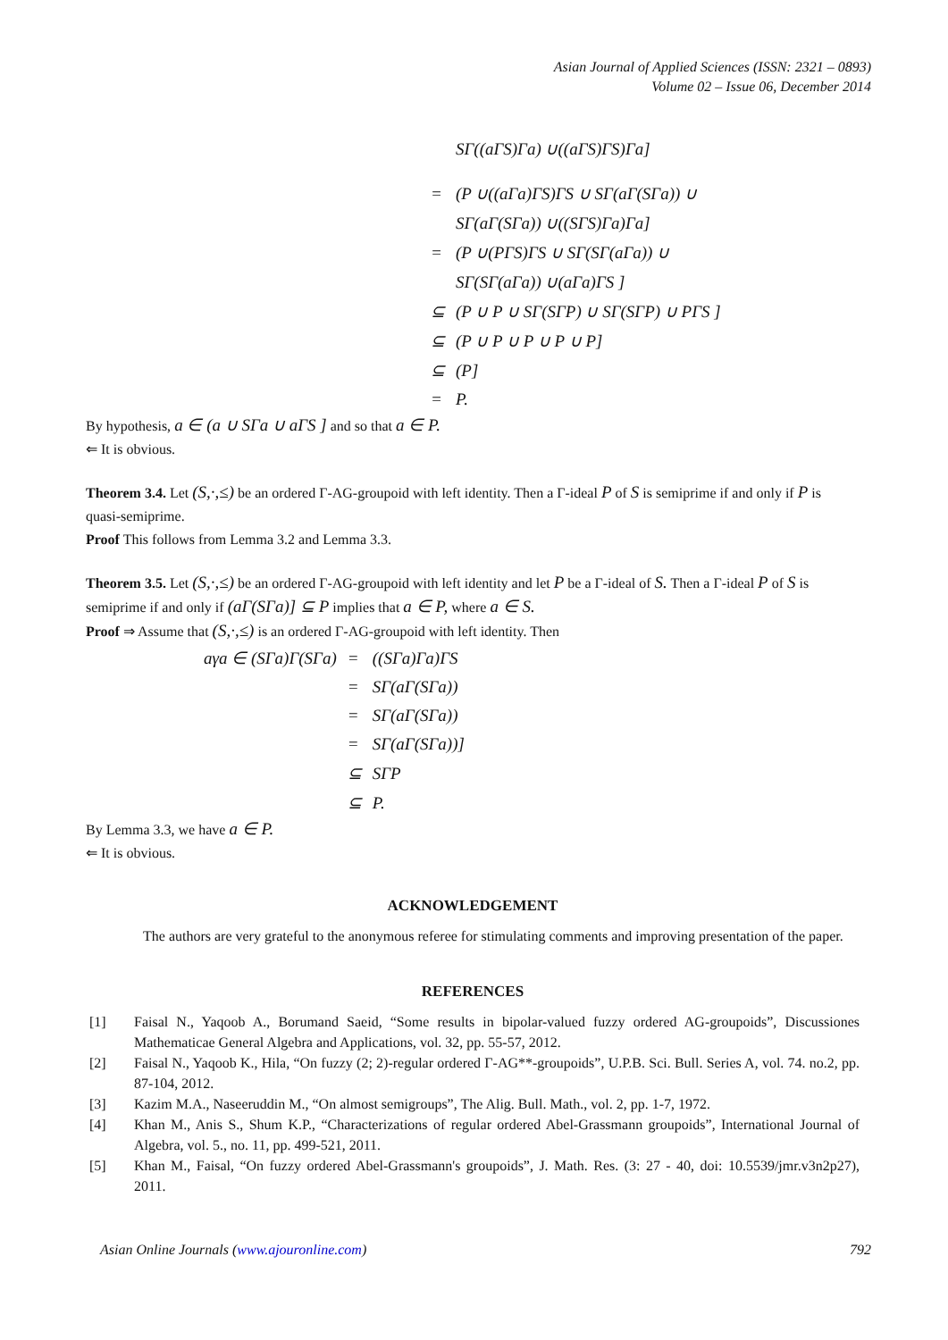Asian Journal of Applied Sciences (ISSN: 2321 – 0893)
Volume 02 – Issue 06, December 2014
| | SΓ((aΓS)Γa) ∪((aΓS)ΓS)Γa] |
| = | (P ∪((aΓa)ΓS)ΓS ∪ SΓ(aΓ(SΓa)) ∪ |
| | SΓ(aΓ(SΓa)) ∪((SΓS)Γa)Γa] |
| = | (P ∪(PΓS)ΓS ∪ SΓ(SΓ(aΓa)) ∪ |
| | SΓ(SΓ(aΓa)) ∪(aΓa)ΓS ] |
| ⊆ | (P ∪ P ∪ SΓ(SΓP) ∪ SΓ(SΓP) ∪ PΓS ] |
| ⊆ | (P ∪ P ∪ P ∪ P ∪ P] |
| ⊆ | (P] |
| = | P. |
By hypothesis, a ∈ (a ∪ SΓa ∪ aΓS ] and so that a ∈ P.
⇐ It is obvious.
Theorem 3.4. Let (S,·,≤) be an ordered Γ-AG-groupoid with left identity. Then a Γ-ideal P of S is semiprime if and only if P is quasi-semiprime.
Proof This follows from Lemma 3.2 and Lemma 3.3.
Theorem 3.5. Let (S,·,≤) be an ordered Γ-AG-groupoid with left identity and let P be a Γ-ideal of S. Then a Γ-ideal P of S is semiprime if and only if (aΓ(SΓa)] ⊆ P implies that a ∈ P, where a ∈ S.
Proof ⇒ Assume that (S,·,≤) is an ordered Γ-AG-groupoid with left identity. Then
| aγa ∈ (SΓa)Γ(SΓa) | = | ((SΓa)Γa)ΓS |
| | = | SΓ(aΓ(SΓa)) |
| | = | SΓ(aΓ(SΓa)) |
| | = | SΓ(aΓ(SΓa))] |
| | ⊆ | SΓP |
| | ⊆ | P. |
By Lemma 3.3, we have a ∈ P.
⇐ It is obvious.
ACKNOWLEDGEMENT
The authors are very grateful to the anonymous referee for stimulating comments and improving presentation of the paper.
REFERENCES
[1] Faisal N., Yaqoob A., Borumand Saeid, “Some results in bipolar-valued fuzzy ordered AG-groupoids”, Discussiones Mathematicae General Algebra and Applications, vol. 32, pp. 55-57, 2012.
[2] Faisal N., Yaqoob K., Hila, “On fuzzy (2; 2)-regular ordered Γ-AG**-groupoids”, U.P.B. Sci. Bull. Series A, vol. 74. no.2, pp. 87-104, 2012.
[3] Kazim M.A., Naseeruddin M., “On almost semigroups”, The Alig. Bull. Math., vol. 2, pp. 1-7, 1972.
[4] Khan M., Anis S., Shum K.P., “Characterizations of regular ordered Abel-Grassmann groupoids”, International Journal of Algebra, vol. 5., no. 11, pp. 499-521, 2011.
[5] Khan M., Faisal, “On fuzzy ordered Abel-Grassmann's groupoids”, J. Math. Res. (3: 27 - 40, doi: 10.5539/jmr.v3n2p27), 2011.
Asian Online Journals (www.ajouronline.com) 792